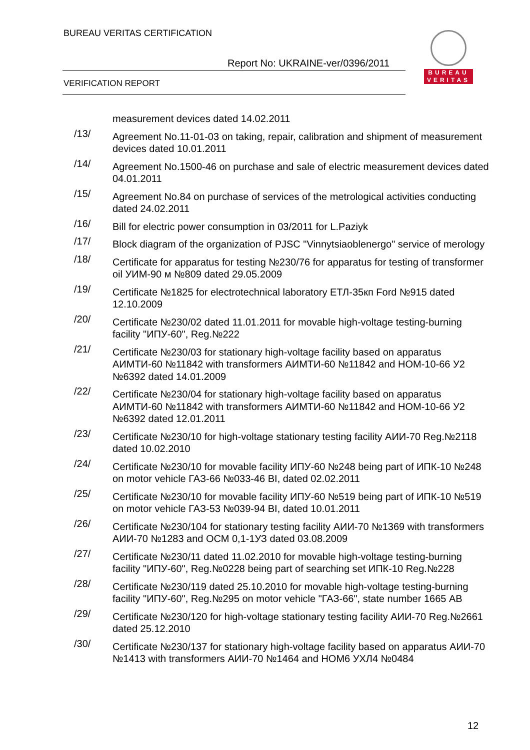BUREAU VERITAS CERTIFICATION
Report No: UKRAINE-ver/0396/2011
VERIFICATION REPORT
BUREAU
VERITAS
measurement devices dated 14.02.2011
/13/ Agreement No.11-01-03 on taking, repair, calibration and shipment of measurement devices dated 10.01.2011
/14/ Agreement No.1500-46 on purchase and sale of electric measurement devices dated 04.01.2011
/15/ Agreement No.84 on purchase of services of the metrological activities conducting dated 24.02.2011
/16/ Bill for electric power consumption in 03/2011 for L.Paziyk
/17/ Block diagram of the organization of PJSC "Vinnytsiaoblenergo" service of merology
/18/ Certificate for apparatus for testing №230/76 for apparatus for testing of transformer oil УИМ-90 м №809 dated 29.05.2009
/19/ Certificate №1825 for electrotechnical laboratory ЕТЛ-35кп Ford №915 dated 12.10.2009
/20/ Certificate №230/02 dated 11.01.2011 for movable high-voltage testing-burning facility "ИПУ-60", Reg.№222
/21/ Certificate №230/03 for stationary high-voltage facility based on apparatus АИМТИ-60 №11842 with transformers АИМТИ-60 №11842 and НОМ-10-66 У2 №6392 dated 14.01.2009
/22/ Certificate №230/04 for stationary high-voltage facility based on apparatus АИМТИ-60 №11842 with transformers АИМТИ-60 №11842 and НОМ-10-66 У2 №6392 dated 12.01.2011
/23/ Certificate №230/10 for high-voltage stationary testing facility АИИ-70 Reg.№2118 dated 10.02.2010
/24/ Certificate №230/10 for movable facility ИПУ-60 №248 being part of ИПК-10 №248 on motor vehicle ГАЗ-66 №033-46 ВІ, dated 02.02.2011
/25/ Certificate №230/10 for movable facility ИПУ-60 №519 being part of ИПК-10 №519 on motor vehicle ГАЗ-53 №039-94 ВІ, dated 10.01.2011
/26/ Certificate №230/104 for stationary testing facility АИИ-70 №1369 with transformers АИИ-70 №1283 and ОСМ 0,1-1УЗ dated 03.08.2009
/27/ Certificate №230/11 dated 11.02.2010 for movable high-voltage testing-burning facility "ИПУ-60", Reg.№0228 being part of searching set ИПК-10 Reg.№228
/28/ Certificate №230/119 dated 25.10.2010 for movable high-voltage testing-burning facility "ИПУ-60", Reg.№295 on motor vehicle "ГАЗ-66", state number 1665 АВ
/29/ Certificate №230/120 for high-voltage stationary testing facility АИИ-70 Reg.№2661 dated 25.12.2010
/30/ Certificate №230/137 for stationary high-voltage facility based on apparatus АИИ-70 №1413 with transformers АИИ-70 №1464 and НОМ6 УХЛ4 №0484
12